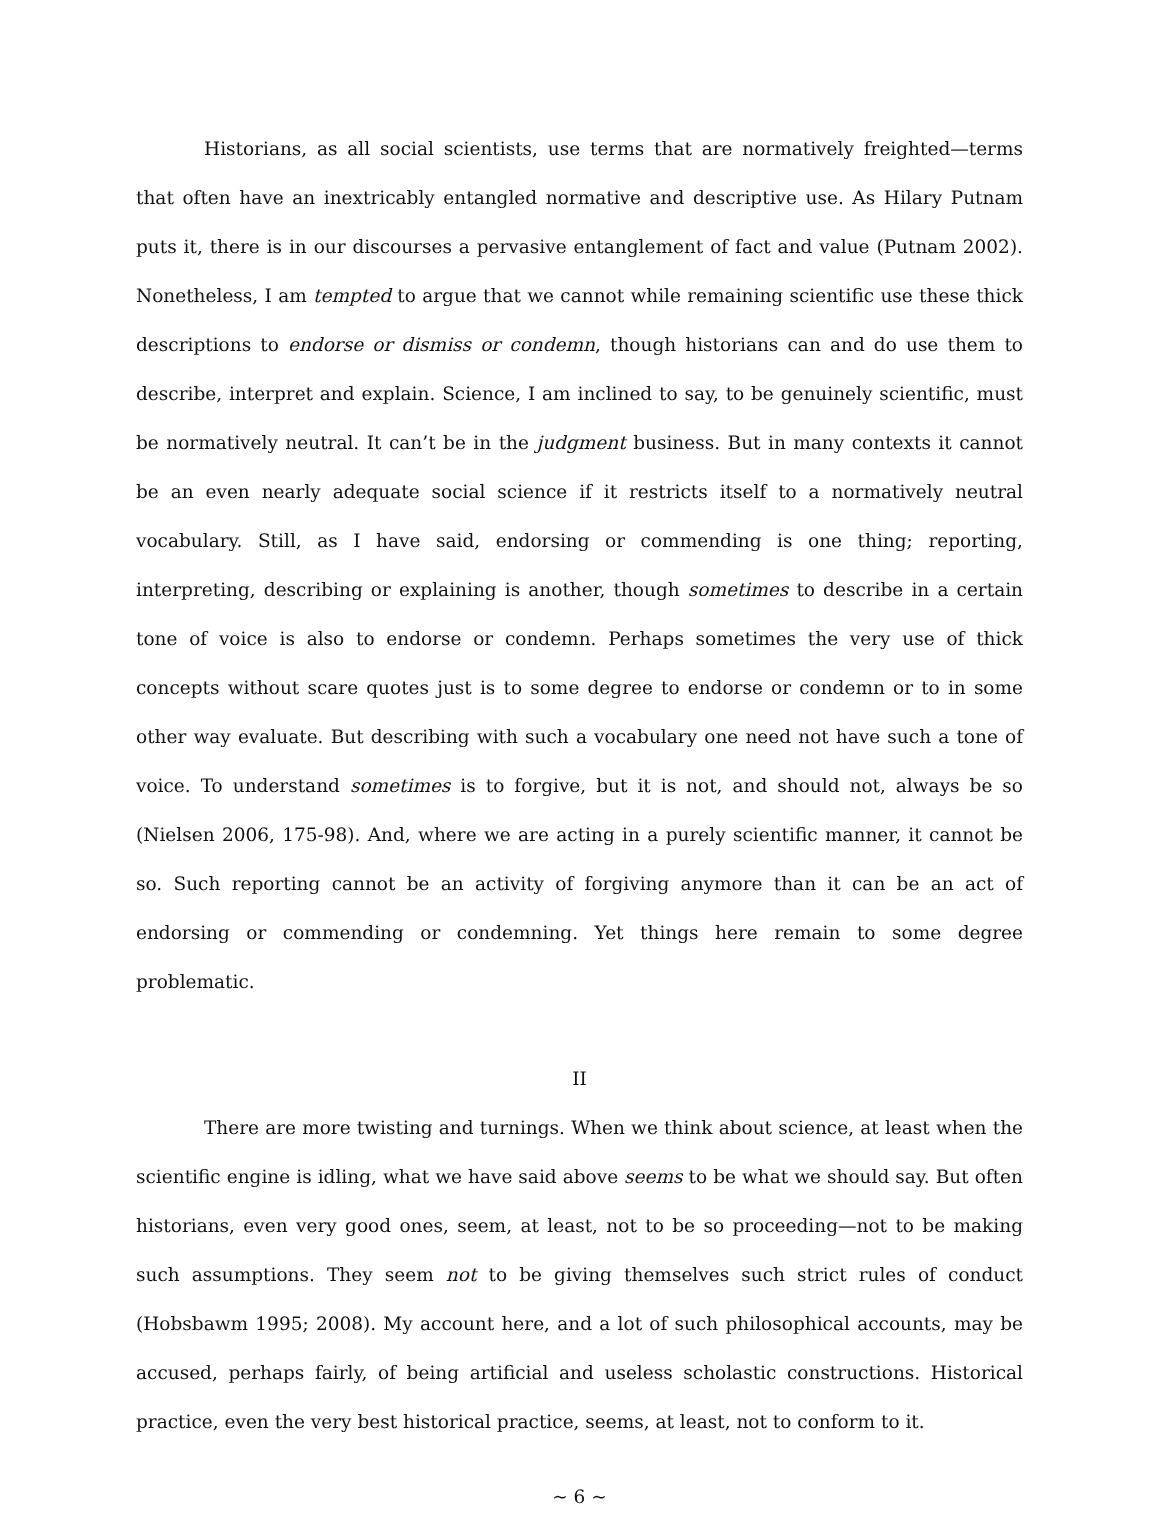Historians, as all social scientists, use terms that are normatively freighted—terms that often have an inextricably entangled normative and descriptive use. As Hilary Putnam puts it, there is in our discourses a pervasive entanglement of fact and value (Putnam 2002). Nonetheless, I am tempted to argue that we cannot while remaining scientific use these thick descriptions to endorse or dismiss or condemn, though historians can and do use them to describe, interpret and explain. Science, I am inclined to say, to be genuinely scientific, must be normatively neutral. It can’t be in the judgment business. But in many contexts it cannot be an even nearly adequate social science if it restricts itself to a normatively neutral vocabulary. Still, as I have said, endorsing or commending is one thing; reporting, interpreting, describing or explaining is another, though sometimes to describe in a certain tone of voice is also to endorse or condemn. Perhaps sometimes the very use of thick concepts without scare quotes just is to some degree to endorse or condemn or to in some other way evaluate. But describing with such a vocabulary one need not have such a tone of voice. To understand sometimes is to forgive, but it is not, and should not, always be so (Nielsen 2006, 175-98). And, where we are acting in a purely scientific manner, it cannot be so. Such reporting cannot be an activity of forgiving anymore than it can be an act of endorsing or commending or condemning. Yet things here remain to some degree problematic.
II
There are more twisting and turnings. When we think about science, at least when the scientific engine is idling, what we have said above seems to be what we should say. But often historians, even very good ones, seem, at least, not to be so proceeding—not to be making such assumptions. They seem not to be giving themselves such strict rules of conduct (Hobsbawm 1995; 2008). My account here, and a lot of such philosophical accounts, may be accused, perhaps fairly, of being artificial and useless scholastic constructions. Historical practice, even the very best historical practice, seems, at least, not to conform to it.
~ 6 ~